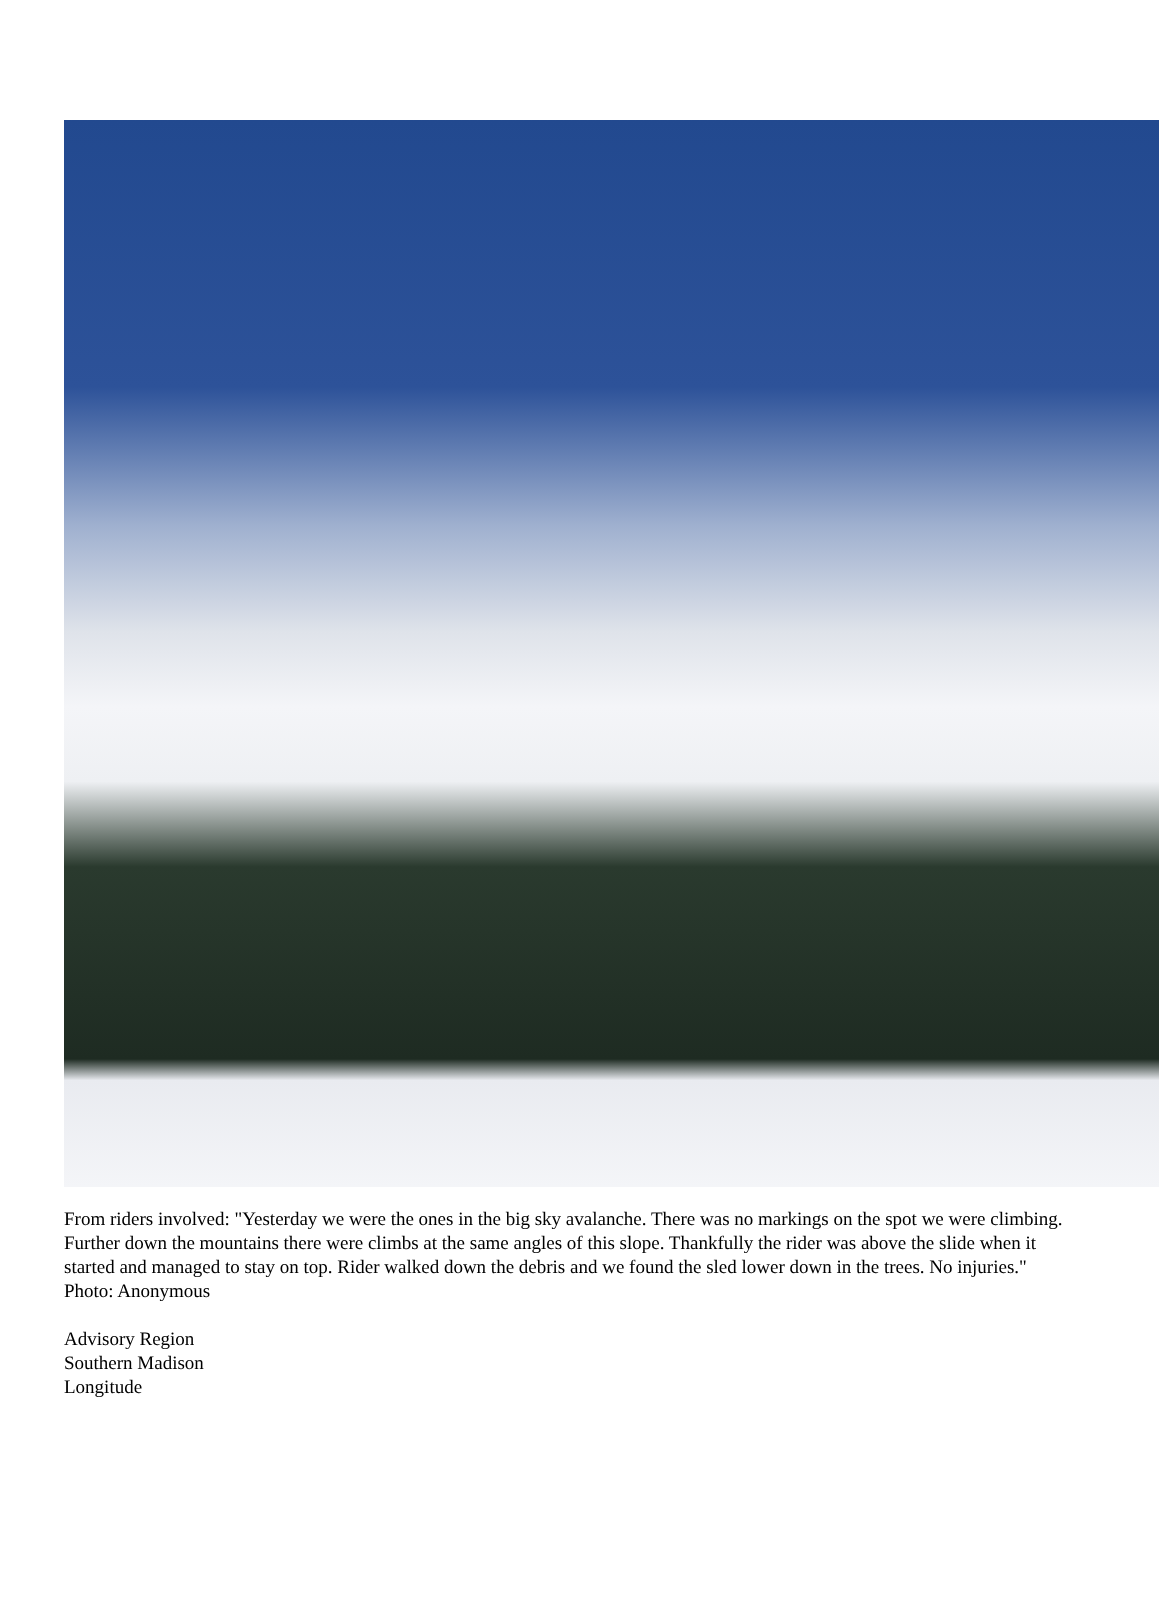From riders involved: "Yesterday we were the ones in the big sky avalanche. There was no markings on the spot we were climbing. Further down the mountains there were climbs at the same angles of this slope. Thankfully the rider was above the slide when it started and managed to stay on top. Rider walked down the debris and we found the sled lower down in the trees. No injuries." Photo: Anonymous
Advisory Region
Southern Madison
Longitude